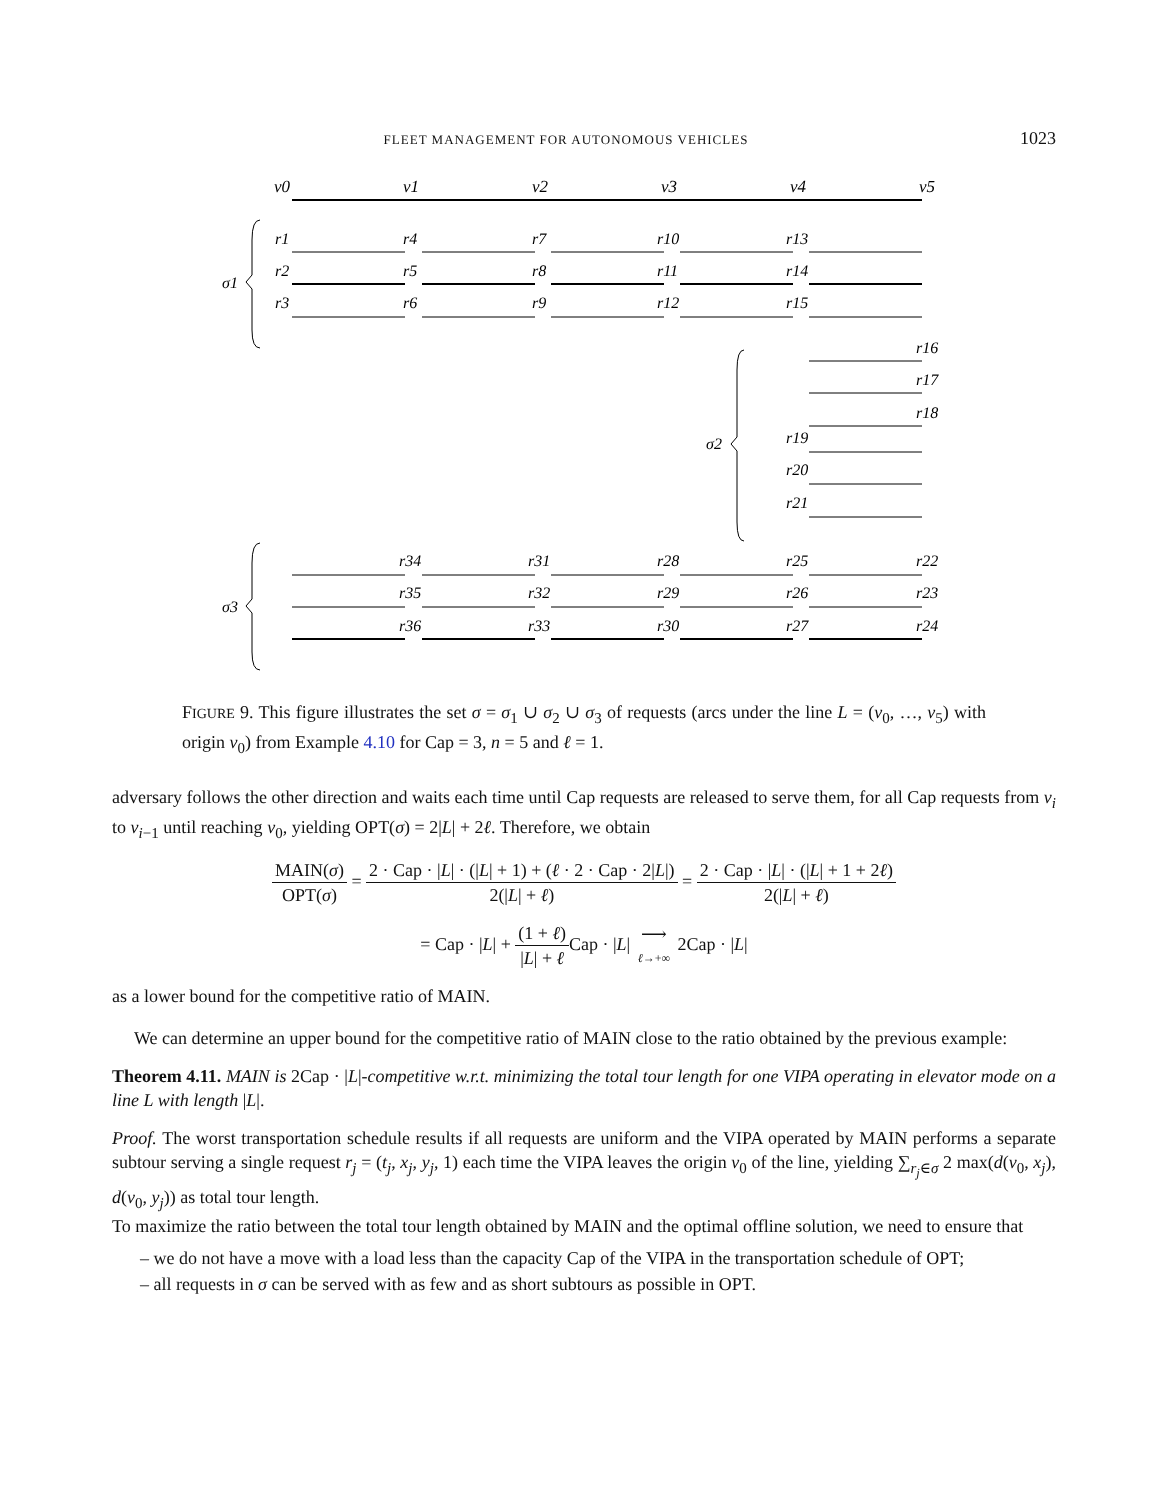FLEET MANAGEMENT FOR AUTONOMOUS VEHICLES 1023
v0
v1
v2
v3
v4
v5
r1
r4
r7
r10
r13
r2
r5
r8
r11
r14
r3
r6
r9
r12
r15
r16
r17
r18
r19
r20
r21
r34
r31
r28
r25
r22
r35
r32
r29
r26
r23
r36
r33
r30
r27
r24
σ1
σ2
σ3
FIGURE 9. This figure illustrates the set σ = σ<sub>1</sub> ∪ σ<sub>2</sub> ∪ σ<sub>3</sub> of requests (arcs under the line L = (v<sub>0</sub>, …, v<sub>5</sub>) with origin v<sub>0</sub>) from Example 4.10 for Cap = 3, n = 5 and ℓ = 1.
adversary follows the other direction and waits each time until Cap requests are released to serve them, for all Cap requests from v<sub>i</sub> to v<sub>i−1</sub> until reaching v<sub>0</sub>, yielding OPT(σ) = 2|L| + 2ℓ. Therefore, we obtain
MAIN(σ) OPT(σ) = 2 · Cap · |L| · (|L| + 1) + (ℓ · 2 · Cap · 2|L|) 2(|L| + ℓ) = 2 · Cap · |L| · (|L| + 1 + 2ℓ) 2(|L| + ℓ)
= Cap · |L| + (1 + ℓ) |L| + ℓ Cap · |L| ⟶ ℓ→+∞ 2Cap · |L|
as a lower bound for the competitive ratio of MAIN.
We can determine an upper bound for the competitive ratio of MAIN close to the ratio obtained by the previous example:
Theorem 4.11. MAIN is 2Cap · |L|-competitive w.r.t. minimizing the total tour length for one VIPA operating in elevator mode on a line L with length |L|.
Proof. The worst transportation schedule results if all requests are uniform and the VIPA operated by MAIN performs a separate subtour serving a single request r<sub>j</sub> = (t<sub>j</sub>, x<sub>j</sub>, y<sub>j</sub>, 1) each time the VIPA leaves the origin v<sub>0</sub> of the line, yielding ∑<sub>r<sub>j</sub>∈σ</sub> 2 max(d(v<sub>0</sub>, x<sub>j</sub>), d(v<sub>0</sub>, y<sub>j</sub>)) as total tour length.
To maximize the ratio between the total tour length obtained by MAIN and the optimal offline solution, we need to ensure that
– we do not have a move with a load less than the capacity Cap of the VIPA in the transportation schedule of OPT;
– all requests in σ can be served with as few and as short subtours as possible in OPT.